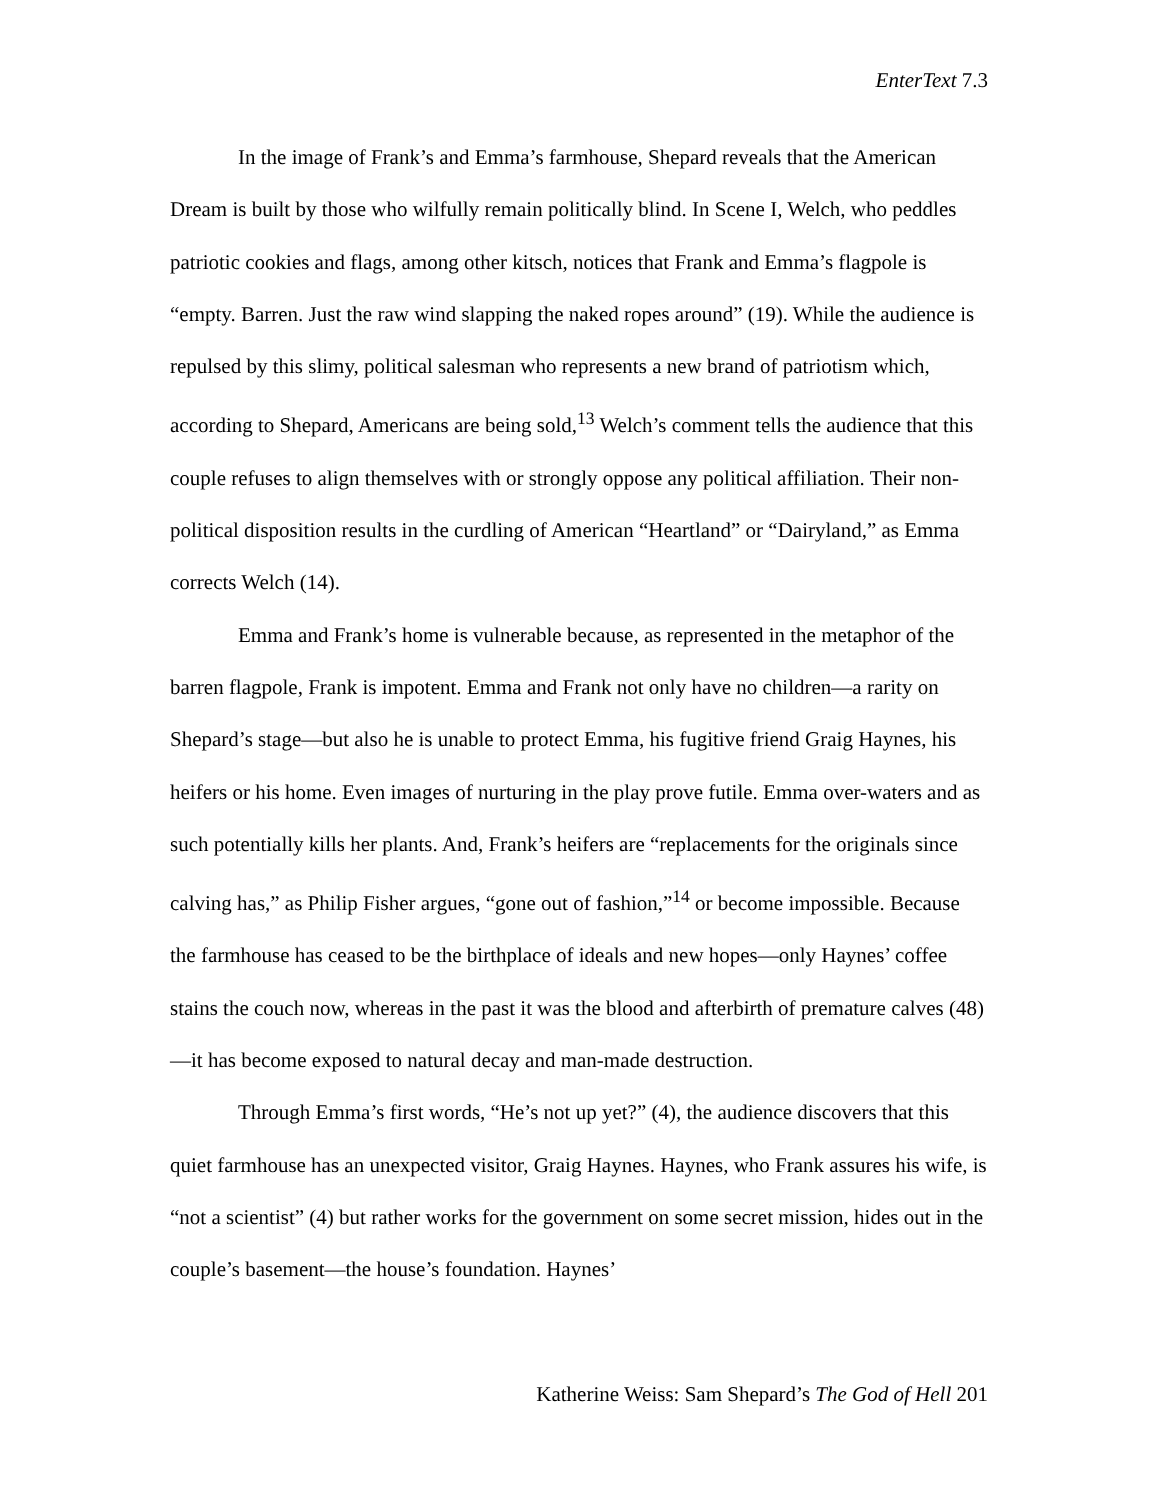EnterText 7.3
In the image of Frank’s and Emma’s farmhouse, Shepard reveals that the American Dream is built by those who wilfully remain politically blind. In Scene I, Welch, who peddles patriotic cookies and flags, among other kitsch, notices that Frank and Emma’s flagpole is “empty. Barren. Just the raw wind slapping the naked ropes around” (19). While the audience is repulsed by this slimy, political salesman who represents a new brand of patriotism which, according to Shepard, Americans are being sold,<sup>13</sup> Welch’s comment tells the audience that this couple refuses to align themselves with or strongly oppose any political affiliation. Their non-political disposition results in the curdling of American “Heartland” or “Dairyland,” as Emma corrects Welch (14).
Emma and Frank’s home is vulnerable because, as represented in the metaphor of the barren flagpole, Frank is impotent. Emma and Frank not only have no children—a rarity on Shepard’s stage—but also he is unable to protect Emma, his fugitive friend Graig Haynes, his heifers or his home. Even images of nurturing in the play prove futile. Emma over-waters and as such potentially kills her plants. And, Frank’s heifers are “replacements for the originals since calving has,” as Philip Fisher argues, “gone out of fashion,”<sup>14</sup> or become impossible. Because the farmhouse has ceased to be the birthplace of ideals and new hopes—only Haynes’ coffee stains the couch now, whereas in the past it was the blood and afterbirth of premature calves (48)—it has become exposed to natural decay and man-made destruction.
Through Emma’s first words, “He’s not up yet?” (4), the audience discovers that this quiet farmhouse has an unexpected visitor, Graig Haynes. Haynes, who Frank assures his wife, is “not a scientist” (4) but rather works for the government on some secret mission, hides out in the couple’s basement—the house’s foundation. Haynes’
Katherine Weiss: Sam Shepard’s The God of Hell 201